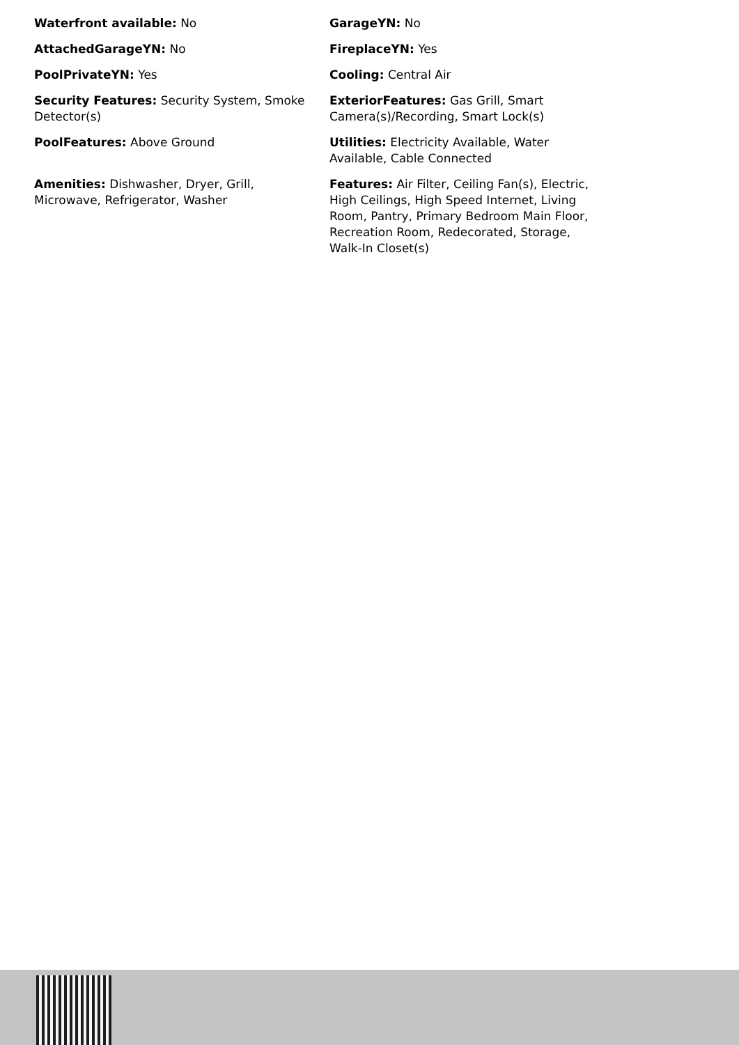Waterfront available: No
GarageYN: No
AttachedGarageYN: No
FireplaceYN: Yes
PoolPrivateYN: Yes
Cooling: Central Air
Security Features: Security System, Smoke Detector(s)
ExteriorFeatures: Gas Grill, Smart Camera(s)/Recording, Smart Lock(s)
PoolFeatures: Above Ground
Utilities: Electricity Available, Water Available, Cable Connected
Amenities: Dishwasher, Dryer, Grill, Microwave, Refrigerator, Washer
Features: Air Filter, Ceiling Fan(s), Electric, High Ceilings, High Speed Internet, Living Room, Pantry, Primary Bedroom Main Floor, Recreation Room, Redecorated, Storage, Walk-In Closet(s)